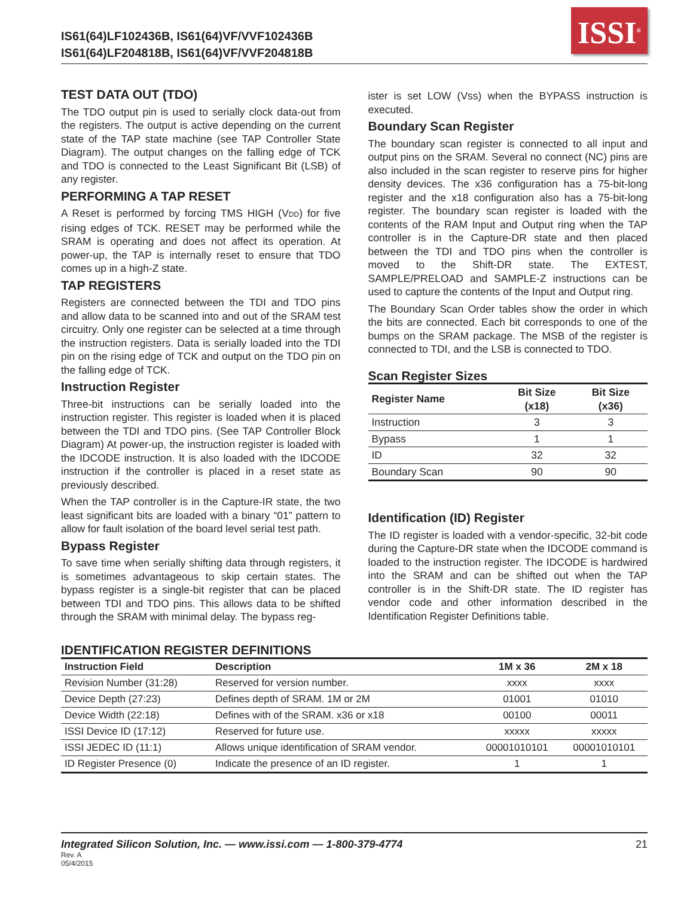IS61(64)LF102436B, IS61(64)VF/VVF102436B
IS61(64)LF204818B, IS61(64)VF/VVF204818B
ISSI<sup>®</sup>
TEST DATA OUT (TDO)
The TDO output pin is used to serially clock data-out from the registers. The output is active depending on the current state of the TAP state machine (see TAP Controller State Diagram). The output changes on the falling edge of TCK and TDO is connected to the Least Significant Bit (LSB) of any register.
PERFORMING A TAP RESET
A Reset is performed by forcing TMS HIGH (VDD) for five rising edges of TCK. RESET may be performed while the SRAM is operating and does not affect its operation. At power-up, the TAP is internally reset to ensure that TDO comes up in a high-Z state.
TAP REGISTERS
Registers are connected between the TDI and TDO pins and allow data to be scanned into and out of the SRAM test circuitry. Only one register can be selected at a time through the instruction registers. Data is serially loaded into the TDI pin on the rising edge of TCK and output on the TDO pin on the falling edge of TCK.
Instruction Register
Three-bit instructions can be serially loaded into the instruction register. This register is loaded when it is placed between the TDI and TDO pins. (See TAP Controller Block Diagram) At power-up, the instruction register is loaded with the IDCODE instruction. It is also loaded with the IDCODE instruction if the controller is placed in a reset state as previously described.
When the TAP controller is in the Capture-IR state, the two least significant bits are loaded with a binary “01” pattern to allow for fault isolation of the board level serial test path.
Bypass Register
To save time when serially shifting data through registers, it is sometimes advantageous to skip certain states. The bypass register is a single-bit register that can be placed between TDI and TDO pins. This allows data to be shifted through the SRAM with minimal delay. The bypass reg-
ister is set LOW (Vss) when the BYPASS instruction is executed.
Boundary Scan Register
The boundary scan register is connected to all input and output pins on the SRAM. Several no connect (NC) pins are also included in the scan register to reserve pins for higher density devices. The x36 configuration has a 75-bit-long register and the x18 configuration also has a 75-bit-long register. The boundary scan register is loaded with the contents of the RAM Input and Output ring when the TAP controller is in the Capture-DR state and then placed between the TDI and TDO pins when the controller is moved to the Shift-DR state. The EXTEST, SAMPLE/PRELOAD and SAMPLE-Z instructions can be used to capture the contents of the Input and Output ring.
The Boundary Scan Order tables show the order in which the bits are connected. Each bit corresponds to one of the bumps on the SRAM package. The MSB of the register is connected to TDI, and the LSB is connected to TDO.
Scan Register Sizes
| Register Name | Bit Size (x18) | Bit Size (x36) |
| --- | --- | --- |
| Instruction | 3 | 3 |
| Bypass | 1 | 1 |
| ID | 32 | 32 |
| Boundary Scan | 90 | 90 |
Identification (ID) Register
The ID register is loaded with a vendor-specific, 32-bit code during the Capture-DR state when the IDCODE command is loaded to the instruction register. The IDCODE is hardwired into the SRAM and can be shifted out when the TAP controller is in the Shift-DR state. The ID register has vendor code and other information described in the Identification Register Definitions table.
IDENTIFICATION REGISTER DEFINITIONS
| Instruction Field | Description | 1M x 36 | 2M x 18 |
| --- | --- | --- | --- |
| Revision Number (31:28) | Reserved for version number. | xxxx | xxxx |
| Device Depth (27:23) | Defines depth of SRAM. 1M or 2M | 01001 | 01010 |
| Device Width (22:18) | Defines with of the SRAM. x36 or x18 | 00100 | 00011 |
| ISSI Device ID (17:12) | Reserved for future use. | xxxxx | xxxxx |
| ISSI JEDEC ID (11:1) | Allows unique identification of SRAM vendor. | 00001010101 | 00001010101 |
| ID Register Presence (0) | Indicate the presence of an ID register. | 1 | 1 |
Integrated Silicon Solution, Inc. — www.issi.com — 1-800-379-4774 21
Rev. A
05/4/2015